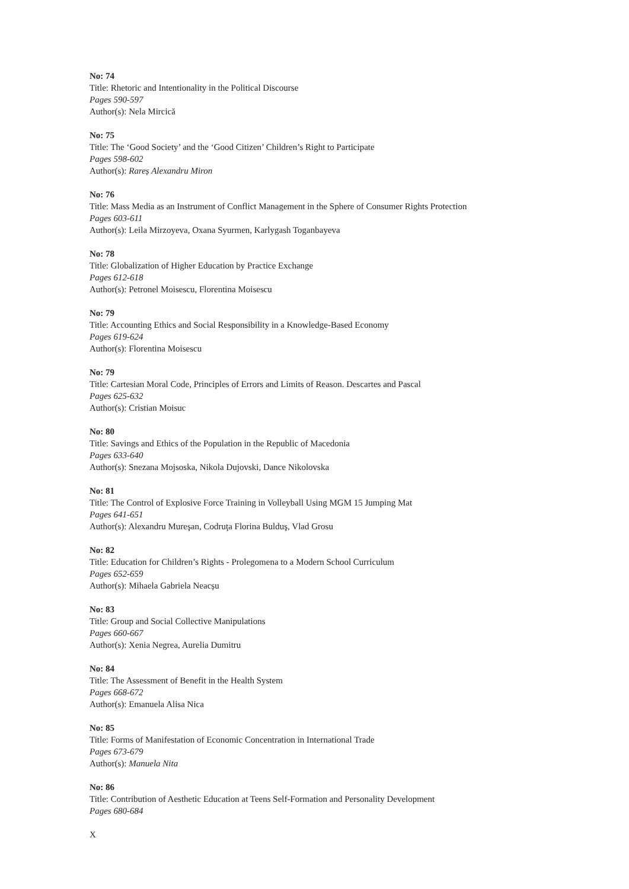No: 74
Title: Rhetoric and Intentionality in the Political Discourse
Pages 590-597
Author(s): Nela Mircică
No: 75
Title: The ‘Good Society’ and the ‘Good Citizen’ Children’s Right to Participate
Pages 598-602
Author(s): Rareș Alexandru Miron
No: 76
Title: Mass Media as an Instrument of Conflict Management in the Sphere of Consumer Rights Protection
Pages 603-611
Author(s): Leila Mirzoyeva, Oxana Syurmen, Karlygash Toganbayeva
No: 78
Title: Globalization of Higher Education by Practice Exchange
Pages 612-618
Author(s): Petronel Moisescu, Florentina Moisescu
No: 79
Title: Accounting Ethics and Social Responsibility in a Knowledge-Based Economy
Pages 619-624
Author(s): Florentina Moisescu
No: 79
Title: Cartesian Moral Code, Principles of Errors and Limits of Reason. Descartes and Pascal
Pages 625-632
Author(s): Cristian Moisuc
No: 80
Title: Savings and Ethics of the Population in the Republic of Macedonia
Pages 633-640
Author(s): Snezana Mojsoska, Nikola Dujovski, Dance Nikolovska
No: 81
Title: The Control of Explosive Force Training in Volleyball Using MGM 15 Jumping Mat
Pages 641-651
Author(s): Alexandru Mureşan, Codruţa Florina Bulduş, Vlad Grosu
No: 82
Title: Education for Children’s Rights - Prolegomena to a Modern School Curriculum
Pages 652-659
Author(s): Mihaela Gabriela Neacșu
No: 83
Title: Group and Social Collective Manipulations
Pages 660-667
Author(s): Xenia Negrea, Aurelia Dumitru
No: 84
Title: The Assessment of Benefit in the Health System
Pages 668-672
Author(s): Emanuela Alisa Nica
No: 85
Title: Forms of Manifestation of Economic Concentration in International Trade
Pages 673-679
Author(s): Manuela Nita
No: 86
Title: Contribution of Aesthetic Education at Teens Self-Formation and Personality Development
Pages 680-684
X